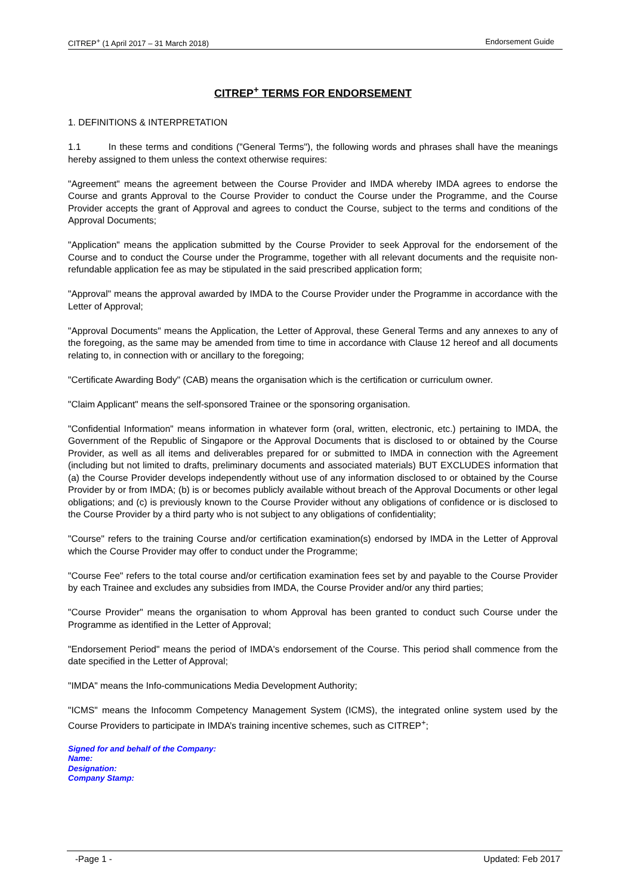CITREP<sup>+</sup> (1 April 2017 – 31 March 2018) Endorsement Guide
CITREP<sup>+</sup> TERMS FOR ENDORSEMENT
1. DEFINITIONS & INTERPRETATION
1.1 In these terms and conditions ("General Terms"), the following words and phrases shall have the meanings hereby assigned to them unless the context otherwise requires:
"Agreement" means the agreement between the Course Provider and IMDA whereby IMDA agrees to endorse the Course and grants Approval to the Course Provider to conduct the Course under the Programme, and the Course Provider accepts the grant of Approval and agrees to conduct the Course, subject to the terms and conditions of the Approval Documents;
"Application" means the application submitted by the Course Provider to seek Approval for the endorsement of the Course and to conduct the Course under the Programme, together with all relevant documents and the requisite non-refundable application fee as may be stipulated in the said prescribed application form;
"Approval" means the approval awarded by IMDA to the Course Provider under the Programme in accordance with the Letter of Approval;
"Approval Documents" means the Application, the Letter of Approval, these General Terms and any annexes to any of the foregoing, as the same may be amended from time to time in accordance with Clause 12 hereof and all documents relating to, in connection with or ancillary to the foregoing;
"Certificate Awarding Body" (CAB) means the organisation which is the certification or curriculum owner.
"Claim Applicant" means the self-sponsored Trainee or the sponsoring organisation.
"Confidential Information" means information in whatever form (oral, written, electronic, etc.) pertaining to IMDA, the Government of the Republic of Singapore or the Approval Documents that is disclosed to or obtained by the Course Provider, as well as all items and deliverables prepared for or submitted to IMDA in connection with the Agreement (including but not limited to drafts, preliminary documents and associated materials) BUT EXCLUDES information that (a) the Course Provider develops independently without use of any information disclosed to or obtained by the Course Provider by or from IMDA; (b) is or becomes publicly available without breach of the Approval Documents or other legal obligations; and (c) is previously known to the Course Provider without any obligations of confidence or is disclosed to the Course Provider by a third party who is not subject to any obligations of confidentiality;
"Course" refers to the training Course and/or certification examination(s) endorsed by IMDA in the Letter of Approval which the Course Provider may offer to conduct under the Programme;
"Course Fee" refers to the total course and/or certification examination fees set by and payable to the Course Provider by each Trainee and excludes any subsidies from IMDA, the Course Provider and/or any third parties;
"Course Provider" means the organisation to whom Approval has been granted to conduct such Course under the Programme as identified in the Letter of Approval;
"Endorsement Period" means the period of IMDA's endorsement of the Course. This period shall commence from the date specified in the Letter of Approval;
"IMDA" means the Info-communications Media Development Authority;
"ICMS" means the Infocomm Competency Management System (ICMS), the integrated online system used by the Course Providers to participate in IMDA’s training incentive schemes, such as CITREP<sup>+</sup>;
Signed for and behalf of the Company:
Name:
Designation:
Company Stamp:
-Page 1 - Updated: Feb 2017